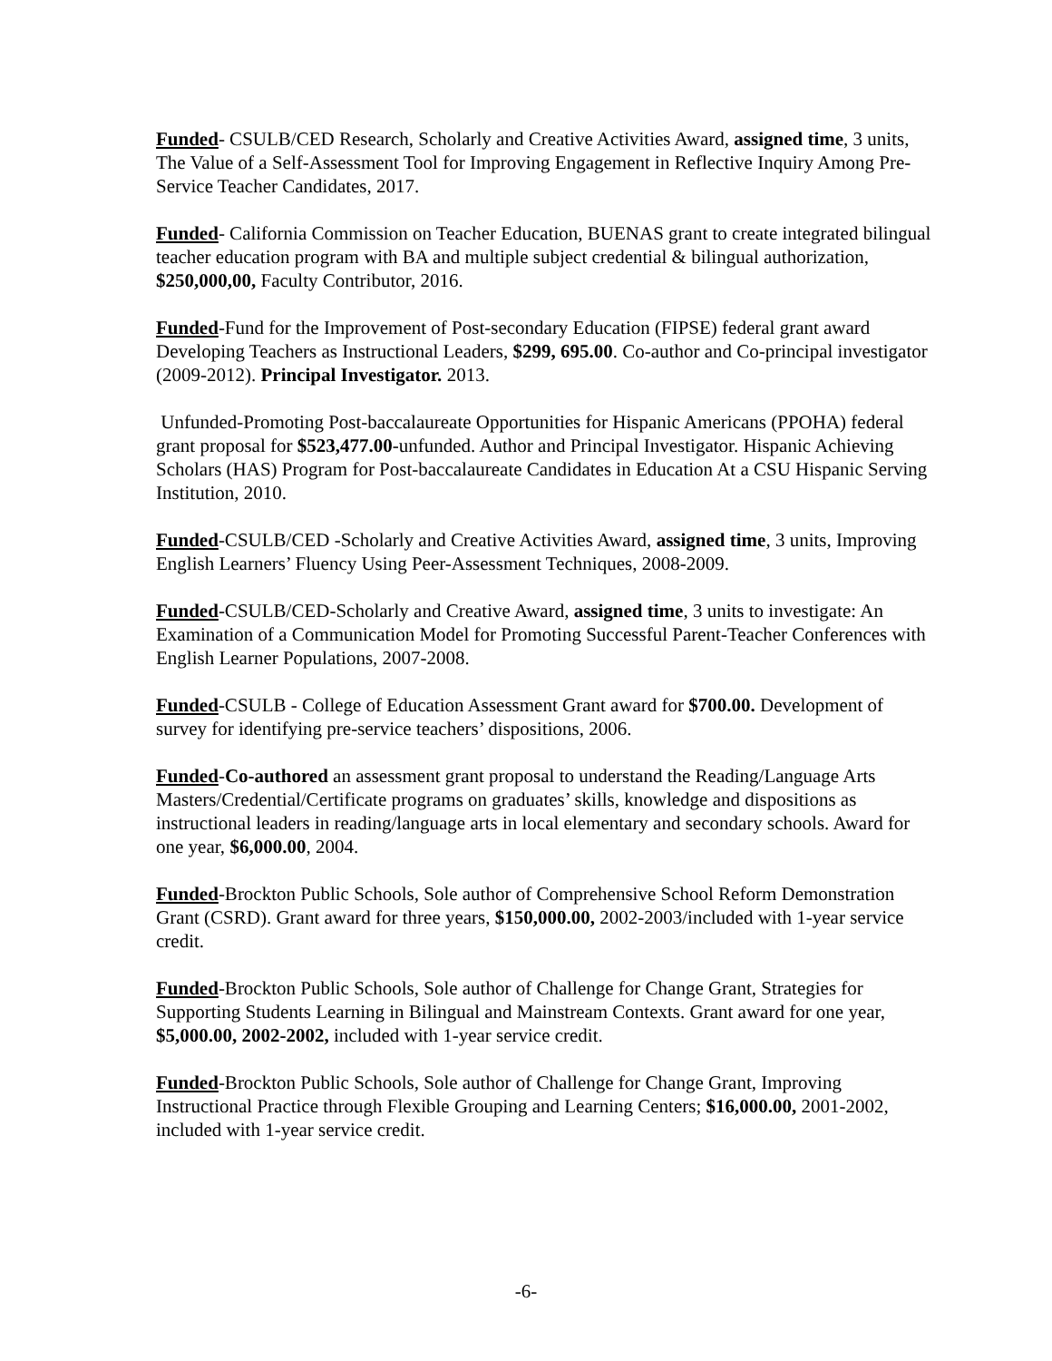Funded- CSULB/CED Research, Scholarly and Creative Activities Award, assigned time, 3 units, The Value of a Self-Assessment Tool for Improving Engagement in Reflective Inquiry Among Pre-Service Teacher Candidates, 2017.
Funded- California Commission on Teacher Education, BUENAS grant to create integrated bilingual teacher education program with BA and multiple subject credential & bilingual authorization, $250,000,00, Faculty Contributor, 2016.
Funded-Fund for the Improvement of Post-secondary Education (FIPSE) federal grant award Developing Teachers as Instructional Leaders, $299, 695.00. Co-author and Co-principal investigator (2009-2012). Principal Investigator. 2013.
Unfunded-Promoting Post-baccalaureate Opportunities for Hispanic Americans (PPOHA) federal grant proposal for $523,477.00-unfunded. Author and Principal Investigator. Hispanic Achieving Scholars (HAS) Program for Post-baccalaureate Candidates in Education At a CSU Hispanic Serving Institution, 2010.
Funded-CSULB/CED -Scholarly and Creative Activities Award, assigned time, 3 units, Improving English Learners’ Fluency Using Peer-Assessment Techniques, 2008-2009.
Funded-CSULB/CED-Scholarly and Creative Award, assigned time, 3 units to investigate: An Examination of a Communication Model for Promoting Successful Parent-Teacher Conferences with English Learner Populations, 2007-2008.
Funded-CSULB - College of Education Assessment Grant award for $700.00. Development of survey for identifying pre-service teachers’ dispositions, 2006.
Funded-Co-authored an assessment grant proposal to understand the Reading/Language Arts Masters/Credential/Certificate programs on graduates’ skills, knowledge and dispositions as instructional leaders in reading/language arts in local elementary and secondary schools. Award for one year, $6,000.00, 2004.
Funded-Brockton Public Schools, Sole author of Comprehensive School Reform Demonstration Grant (CSRD). Grant award for three years, $150,000.00, 2002-2003/included with 1-year service credit.
Funded-Brockton Public Schools, Sole author of Challenge for Change Grant, Strategies for Supporting Students Learning in Bilingual and Mainstream Contexts. Grant award for one year, $5,000.00, 2002-2002, included with 1-year service credit.
Funded-Brockton Public Schools, Sole author of Challenge for Change Grant, Improving Instructional Practice through Flexible Grouping and Learning Centers; $16,000.00, 2001-2002, included with 1-year service credit.
-6-